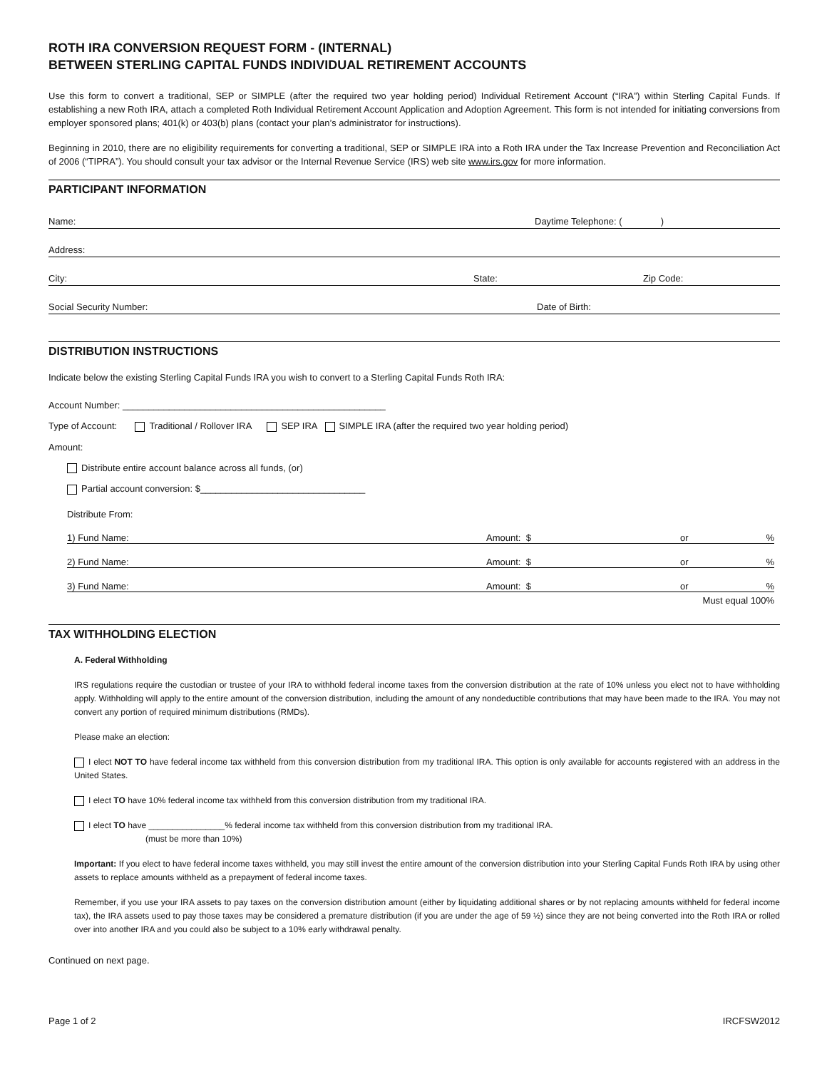ROTH IRA CONVERSION REQUEST FORM - (INTERNAL)
BETWEEN STERLING CAPITAL FUNDS INDIVIDUAL RETIREMENT ACCOUNTS
Use this form to convert a traditional, SEP or SIMPLE (after the required two year holding period) Individual Retirement Account (“IRA”) within Sterling Capital Funds. If establishing a new Roth IRA, attach a completed Roth Individual Retirement Account Application and Adoption Agreement. This form is not intended for initiating conversions from employer sponsored plans; 401(k) or 403(b) plans (contact your plan’s administrator for instructions).
Beginning in 2010, there are no eligibility requirements for converting a traditional, SEP or SIMPLE IRA into a Roth IRA under the Tax Increase Prevention and Reconciliation Act of 2006 (“TIPRA”). You should consult your tax advisor or the Internal Revenue Service (IRS) web site www.irs.gov for more information.
PARTICIPANT INFORMATION
Name: Daytime Telephone: ( )
Address:
City: State: Zip Code:
Social Security Number: Date of Birth:
DISTRIBUTION INSTRUCTIONS
Indicate below the existing Sterling Capital Funds IRA you wish to convert to a Sterling Capital Funds Roth IRA:
Account Number: ___________________________________________________
Type of Account: Traditional / Rollover IRA SEP IRA SIMPLE IRA (after the required two year holding period)
Amount:
Distribute entire account balance across all funds, (or)
Partial account conversion: $________________________________
Distribute From:
1) Fund Name: Amount: $ or %
2) Fund Name: Amount: $ or %
3) Fund Name: Amount: $ or %
Must equal 100%
TAX WITHHOLDING ELECTION
A. Federal Withholding
IRS regulations require the custodian or trustee of your IRA to withhold federal income taxes from the conversion distribution at the rate of 10% unless you elect not to have withholding apply. Withholding will apply to the entire amount of the conversion distribution, including the amount of any nondeductible contributions that may have been made to the IRA. You may not convert any portion of required minimum distributions (RMDs).
Please make an election:
I elect NOT TO have federal income tax withheld from this conversion distribution from my traditional IRA. This option is only available for accounts registered with an address in the United States.
I elect TO have 10% federal income tax withheld from this conversion distribution from my traditional IRA.
I elect TO have ________________% federal income tax withheld from this conversion distribution from my traditional IRA.
(must be more than 10%)
Important: If you elect to have federal income taxes withheld, you may still invest the entire amount of the conversion distribution into your Sterling Capital Funds Roth IRA by using other assets to replace amounts withheld as a prepayment of federal income taxes.
Remember, if you use your IRA assets to pay taxes on the conversion distribution amount (either by liquidating additional shares or by not replacing amounts withheld for federal income tax), the IRA assets used to pay those taxes may be considered a premature distribution (if you are under the age of 59 ½) since they are not being converted into the Roth IRA or rolled over into another IRA and you could also be subject to a 10% early withdrawal penalty.
Continued on next page.
Page 1 of 2 IRCFSW2012